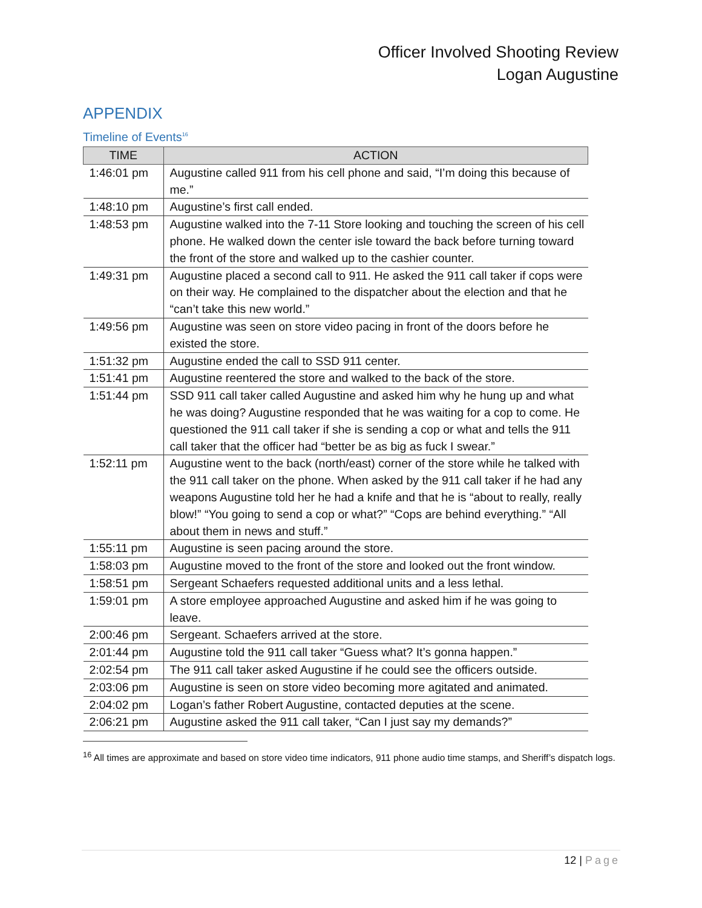Officer Involved Shooting Review
Logan Augustine
APPENDIX
Timeline of Events<sup>16</sup>
| TIME | ACTION |
| --- | --- |
| 1:46:01 pm | Augustine called 911 from his cell phone and said, “I’m doing this because of me.” |
| 1:48:10 pm | Augustine’s first call ended. |
| 1:48:53 pm | Augustine walked into the 7-11 Store looking and touching the screen of his cell phone. He walked down the center isle toward the back before turning toward the front of the store and walked up to the cashier counter. |
| 1:49:31 pm | Augustine placed a second call to 911. He asked the 911 call taker if cops were on their way. He complained to the dispatcher about the election and that he “can’t take this new world.” |
| 1:49:56 pm | Augustine was seen on store video pacing in front of the doors before he existed the store. |
| 1:51:32 pm | Augustine ended the call to SSD 911 center. |
| 1:51:41 pm | Augustine reentered the store and walked to the back of the store. |
| 1:51:44 pm | SSD 911 call taker called Augustine and asked him why he hung up and what he was doing? Augustine responded that he was waiting for a cop to come. He questioned the 911 call taker if she is sending a cop or what and tells the 911 call taker that the officer had “better be as big as fuck I swear.” |
| 1:52:11 pm | Augustine went to the back (north/east) corner of the store while he talked with the 911 call taker on the phone. When asked by the 911 call taker if he had any weapons Augustine told her he had a knife and that he is “about to really, really blow!” “You going to send a cop or what?” “Cops are behind everything.” “All about them in news and stuff.” |
| 1:55:11 pm | Augustine is seen pacing around the store. |
| 1:58:03 pm | Augustine moved to the front of the store and looked out the front window. |
| 1:58:51 pm | Sergeant Schaefers requested additional units and a less lethal. |
| 1:59:01 pm | A store employee approached Augustine and asked him if he was going to leave. |
| 2:00:46 pm | Sergeant. Schaefers arrived at the store. |
| 2:01:44 pm | Augustine told the 911 call taker “Guess what? It’s gonna happen.” |
| 2:02:54 pm | The 911 call taker asked Augustine if he could see the officers outside. |
| 2:03:06 pm | Augustine is seen on store video becoming more agitated and animated. |
| 2:04:02 pm | Logan’s father Robert Augustine, contacted deputies at the scene. |
| 2:06:21 pm | Augustine asked the 911 call taker, “Can I just say my demands?” |
<sup>16</sup> All times are approximate and based on store video time indicators, 911 phone audio time stamps, and Sheriff’s dispatch logs.
12 | Page